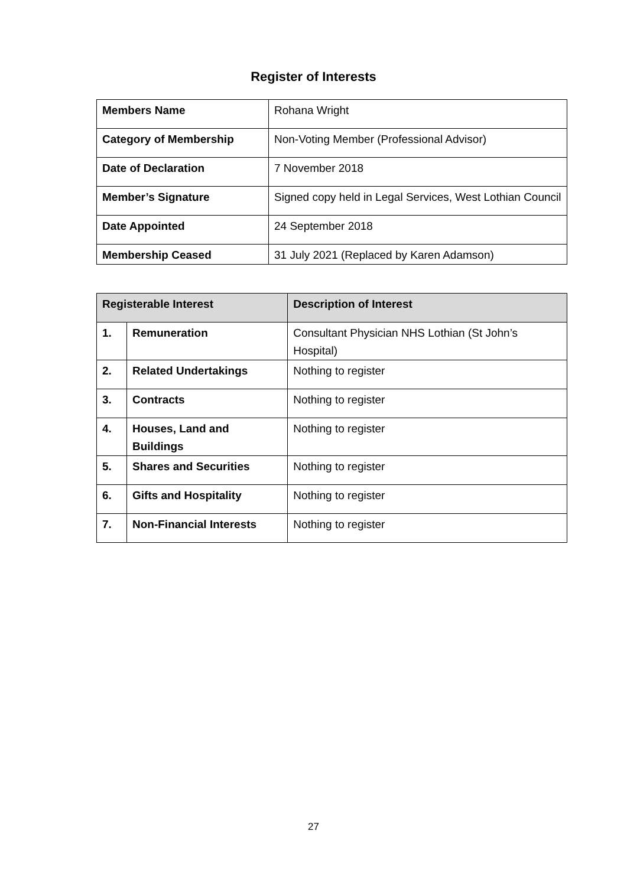Register of Interests
| Members Name | Rohana Wright |
| Category of Membership | Non-Voting Member (Professional Advisor) |
| Date of Declaration | 7 November 2018 |
| Member’s Signature | Signed copy held in Legal Services, West Lothian Council |
| Date Appointed | 24 September 2018 |
| Membership Ceased | 31 July 2021 (Replaced by Karen Adamson) |
| Registerable Interest | | Description of Interest |
| --- | --- | --- |
| 1. | Remuneration | Consultant Physician NHS Lothian (St John’s Hospital) |
| 2. | Related Undertakings | Nothing to register |
| 3. | Contracts | Nothing to register |
| 4. | Houses, Land and Buildings | Nothing to register |
| 5. | Shares and Securities | Nothing to register |
| 6. | Gifts and Hospitality | Nothing to register |
| 7. | Non-Financial Interests | Nothing to register |
27